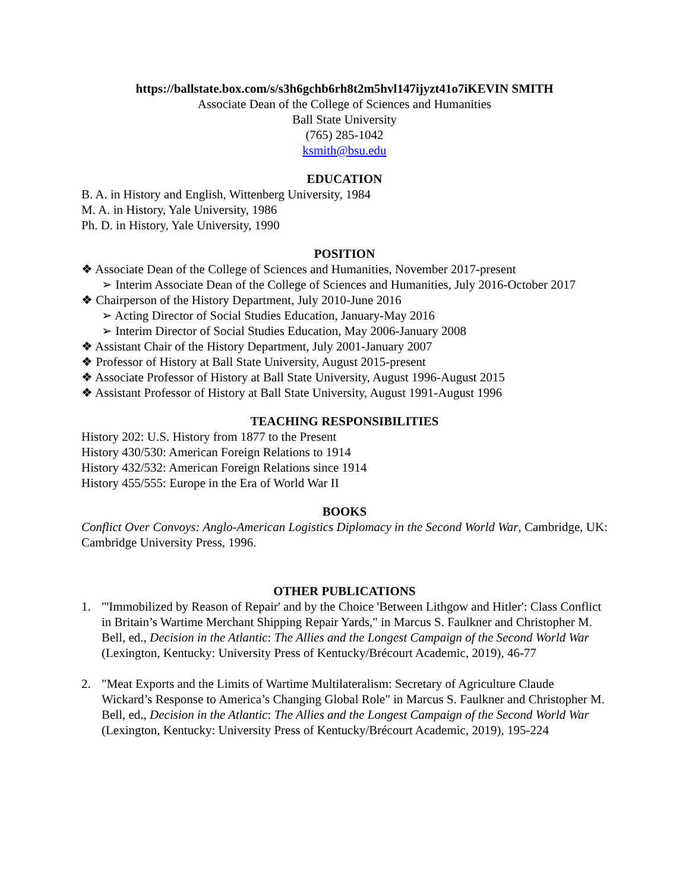https://ballstate.box.com/s/s3h6gchb6rh8t2m5hvl147ijyzt41o7iKEVIN SMITH
Associate Dean of the College of Sciences and Humanities
Ball State University
(765) 285-1042
ksmith@bsu.edu
EDUCATION
B. A. in History and English, Wittenberg University, 1984
M. A. in History, Yale University, 1986
Ph. D. in History, Yale University, 1990
POSITION
❖ Associate Dean of the College of Sciences and Humanities, November 2017-present
➢ Interim Associate Dean of the College of Sciences and Humanities, July 2016-October 2017
❖ Chairperson of the History Department, July 2010-June 2016
➢ Acting Director of Social Studies Education, January-May 2016
➢ Interim Director of Social Studies Education, May 2006-January 2008
❖ Assistant Chair of the History Department, July 2001-January 2007
❖ Professor of History at Ball State University, August 2015-present
❖ Associate Professor of History at Ball State University, August 1996-August 2015
❖ Assistant Professor of History at Ball State University, August 1991-August 1996
TEACHING RESPONSIBILITIES
History 202: U.S. History from 1877 to the Present
History 430/530: American Foreign Relations to 1914
History 432/532: American Foreign Relations since 1914
History 455/555: Europe in the Era of World War II
BOOKS
Conflict Over Convoys: Anglo-American Logistics Diplomacy in the Second World War, Cambridge, UK: Cambridge University Press, 1996.
OTHER PUBLICATIONS
1. "'Immobilized by Reason of Repair' and by the Choice 'Between Lithgow and Hitler': Class Conflict in Britain’s Wartime Merchant Shipping Repair Yards," in Marcus S. Faulkner and Christopher M. Bell, ed., Decision in the Atlantic: The Allies and the Longest Campaign of the Second World War (Lexington, Kentucky: University Press of Kentucky/Brécourt Academic, 2019), 46-77
2. "Meat Exports and the Limits of Wartime Multilateralism: Secretary of Agriculture Claude Wickard’s Response to America’s Changing Global Role" in Marcus S. Faulkner and Christopher M. Bell, ed., Decision in the Atlantic: The Allies and the Longest Campaign of the Second World War (Lexington, Kentucky: University Press of Kentucky/Brécourt Academic, 2019), 195-224